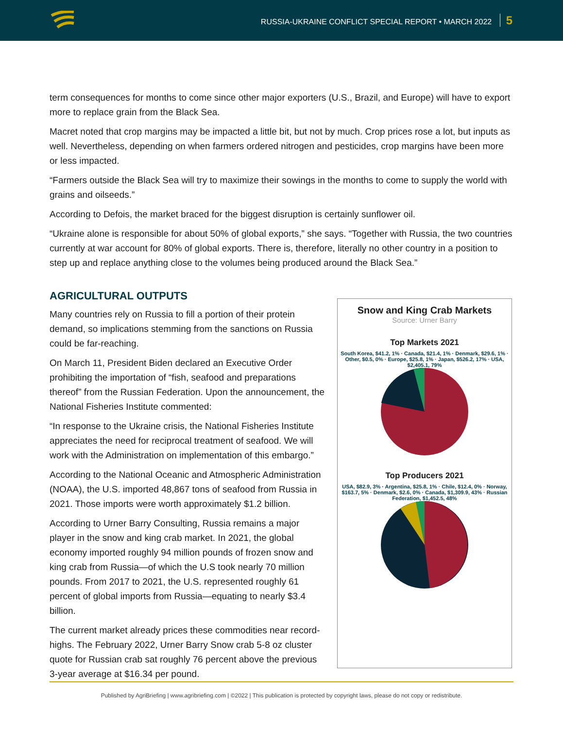RUSSIA-UKRAINE CONFLICT SPECIAL REPORT • MARCH 2022 5
term consequences for months to come since other major exporters (U.S., Brazil, and Europe) will have to export more to replace grain from the Black Sea.
Macret noted that crop margins may be impacted a little bit, but not by much. Crop prices rose a lot, but inputs as well. Nevertheless, depending on when farmers ordered nitrogen and pesticides, crop margins have been more or less impacted.
“Farmers outside the Black Sea will try to maximize their sowings in the months to come to supply the world with grains and oilseeds.”
According to Defois, the market braced for the biggest disruption is certainly sunflower oil.
“Ukraine alone is responsible for about 50% of global exports,” she says. “Together with Russia, the two countries currently at war account for 80% of global exports. There is, therefore, literally no other country in a position to step up and replace anything close to the volumes being produced around the Black Sea.”
AGRICULTURAL OUTPUTS
Many countries rely on Russia to fill a portion of their protein demand, so implications stemming from the sanctions on Russia could be far-reaching.
On March 11, President Biden declared an Executive Order prohibiting the importation of “fish, seafood and preparations thereof” from the Russian Federation. Upon the announcement, the National Fisheries Institute commented:
“In response to the Ukraine crisis, the National Fisheries Institute appreciates the need for reciprocal treatment of seafood. We will work with the Administration on implementation of this embargo.”
According to the National Oceanic and Atmospheric Administration (NOAA), the U.S. imported 48,867 tons of seafood from Russia in 2021. Those imports were worth approximately $1.2 billion.
According to Urner Barry Consulting, Russia remains a major player in the snow and king crab market. In 2021, the global economy imported roughly 94 million pounds of frozen snow and king crab from Russia—of which the U.S took nearly 70 million pounds. From 2017 to 2021, the U.S. represented roughly 61 percent of global imports from Russia—equating to nearly $3.4 billion.
The current market already prices these commodities near record-highs. The February 2022, Urner Barry Snow crab 5-8 oz cluster quote for Russian crab sat roughly 76 percent above the previous 3-year average at $16.34 per pound.
Snow and King Crab Markets
Source: Urner Barry
Top Markets 2021
South Korea, $41.2, 1% · Canada, $21.4, 1% · Denmark, $29.6, 1% · Other, $0.5, 0% · Europe, $25.8, 1% · Japan, $526.2, 17% · USA, $2,405.1, 79%
Top Producers 2021
USA, $82.9, 3% · Argentina, $25.8, 1% · Chile, $12.4, 0% · Norway, $163.7, 5% · Denmark, $2.6, 0% · Canada, $1,309.9, 43% · Russian Federation, $1,452.5, 48%
Published by AgriBriefing | www.agribriefing.com | ©2022 | This publication is protected by copyright laws, please do not copy or redistribute.